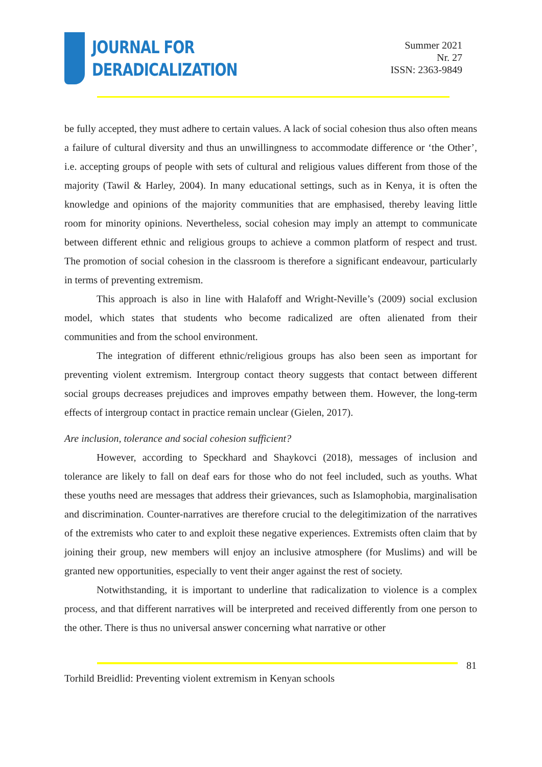JOURNAL FOR
DERADICALIZATION
Summer 2021
Nr. 27
ISSN: 2363-9849
be fully accepted, they must adhere to certain values. A lack of social cohesion thus also often means a failure of cultural diversity and thus an unwillingness to accommodate difference or ‘the Other’, i.e. accepting groups of people with sets of cultural and religious values different from those of the majority (Tawil & Harley, 2004). In many educational settings, such as in Kenya, it is often the knowledge and opinions of the majority communities that are emphasised, thereby leaving little room for minority opinions. Nevertheless, social cohesion may imply an attempt to communicate between different ethnic and religious groups to achieve a common platform of respect and trust. The promotion of social cohesion in the classroom is therefore a significant endeavour, particularly in terms of preventing extremism.
This approach is also in line with Halafoff and Wright-Neville’s (2009) social exclusion model, which states that students who become radicalized are often alienated from their communities and from the school environment.
The integration of different ethnic/religious groups has also been seen as important for preventing violent extremism. Intergroup contact theory suggests that contact between different social groups decreases prejudices and improves empathy between them. However, the long-term effects of intergroup contact in practice remain unclear (Gielen, 2017).
Are inclusion, tolerance and social cohesion sufficient?
However, according to Speckhard and Shaykovci (2018), messages of inclusion and tolerance are likely to fall on deaf ears for those who do not feel included, such as youths. What these youths need are messages that address their grievances, such as Islamophobia, marginalisation and discrimination. Counter-narratives are therefore crucial to the delegitimization of the narratives of the extremists who cater to and exploit these negative experiences. Extremists often claim that by joining their group, new members will enjoy an inclusive atmosphere (for Muslims) and will be granted new opportunities, especially to vent their anger against the rest of society.
Notwithstanding, it is important to underline that radicalization to violence is a complex process, and that different narratives will be interpreted and received differently from one person to the other. There is thus no universal answer concerning what narrative or other
81
Torhild Breidlid: Preventing violent extremism in Kenyan schools